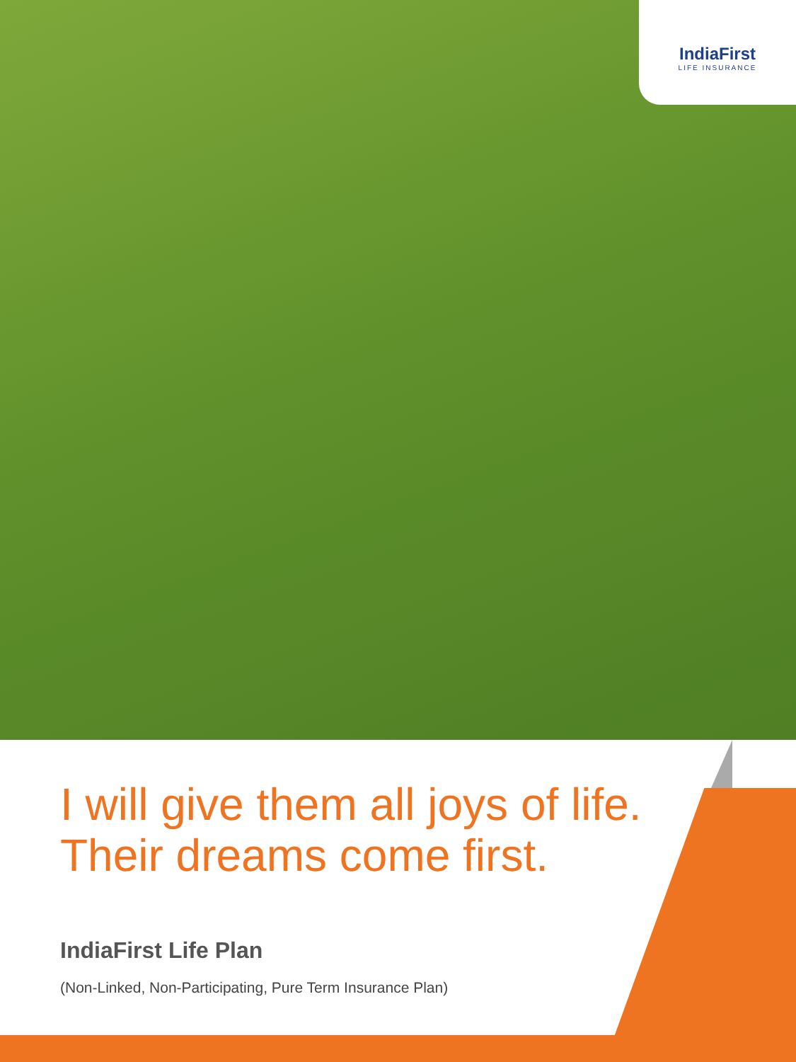IndiaFirst
LIFE INSURANCE
I will give them all joys of life.
Their dreams come first.
IndiaFirst Life Plan
(Non-Linked, Non-Participating, Pure Term Insurance Plan)